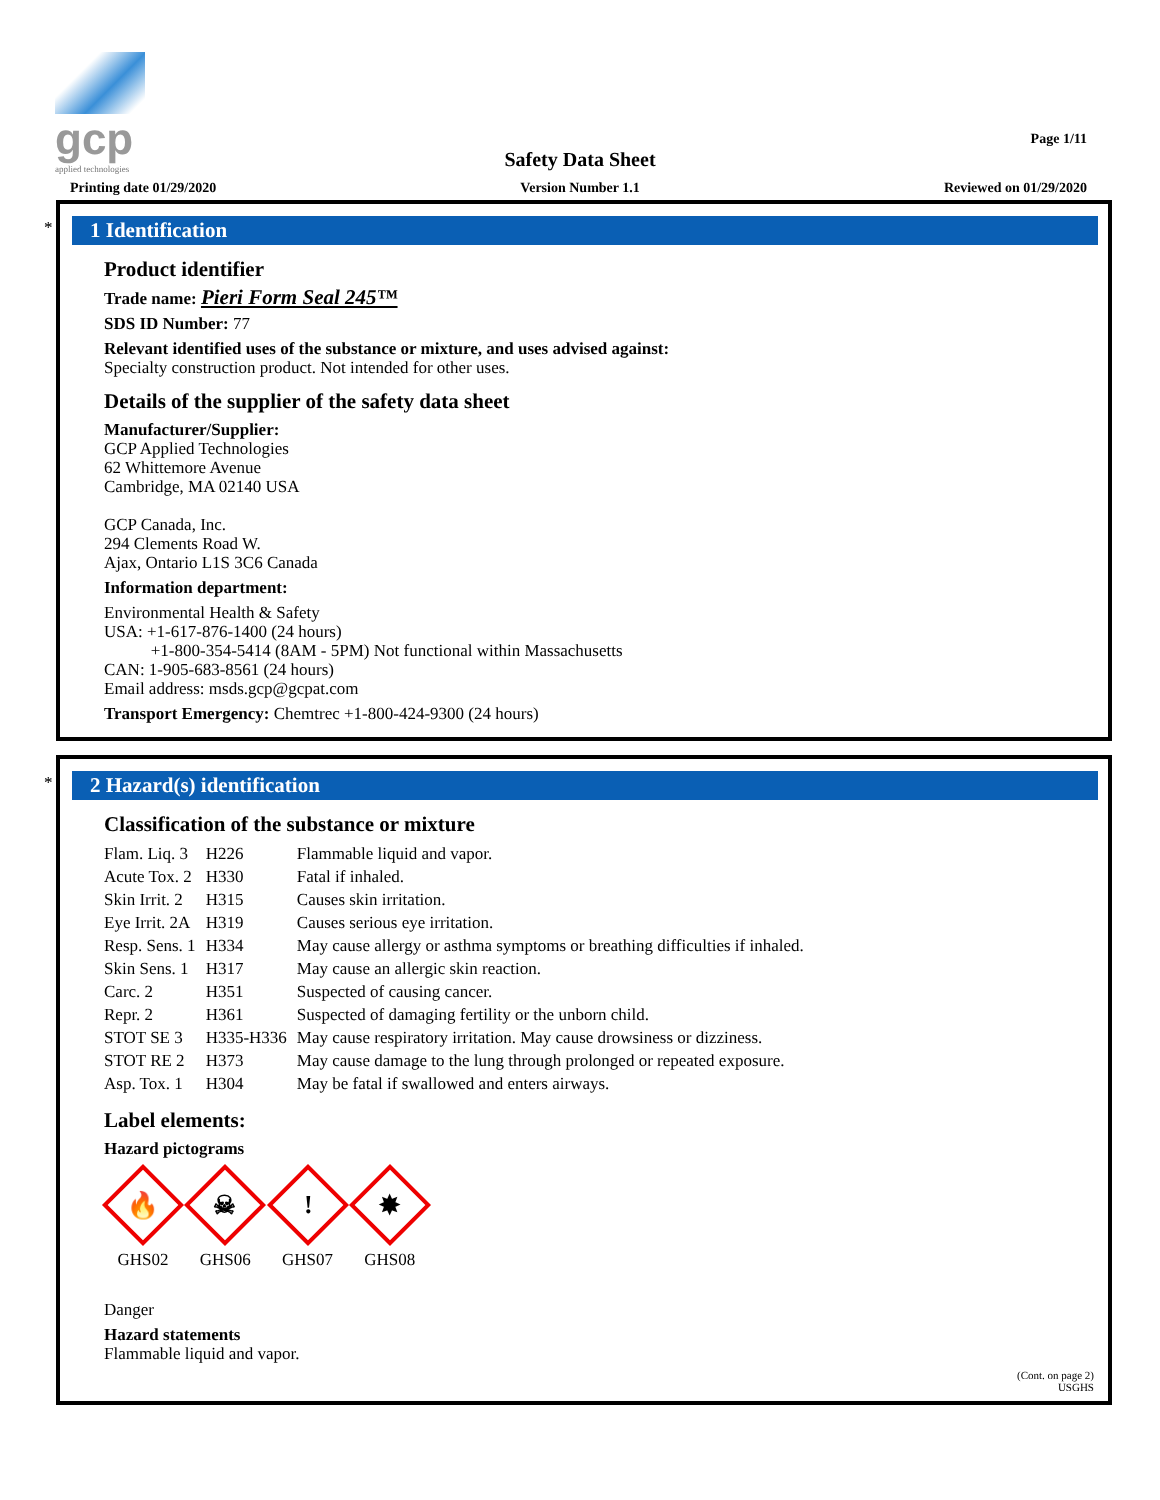gcp
applied technologies
Page 1/11
Safety Data Sheet
Printing date 01/29/2020 Version Number 1.1 Reviewed on 01/29/2020
*
1 Identification
Product identifier
Trade name: Pieri Form Seal 245™
SDS ID Number: 77
Relevant identified uses of the substance or mixture, and uses advised against:
Specialty construction product. Not intended for other uses.
Details of the supplier of the safety data sheet
Manufacturer/Supplier:
GCP Applied Technologies
62 Whittemore Avenue
Cambridge, MA 02140 USA
GCP Canada, Inc.
294 Clements Road W.
Ajax, Ontario L1S 3C6 Canada
Information department:
Environmental Health & Safety
USA: +1-617-876-1400 (24 hours)
+1-800-354-5414 (8AM - 5PM) Not functional within Massachusetts
CAN: 1-905-683-8561 (24 hours)
Email address: msds.gcp@gcpat.com
Transport Emergency: Chemtrec +1-800-424-9300 (24 hours)
*
2 Hazard(s) identification
Classification of the substance or mixture
| Flam. Liq. 3 | H226 | Flammable liquid and vapor. |
| Acute Tox. 2 | H330 | Fatal if inhaled. |
| Skin Irrit. 2 | H315 | Causes skin irritation. |
| Eye Irrit. 2A | H319 | Causes serious eye irritation. |
| Resp. Sens. 1 | H334 | May cause allergy or asthma symptoms or breathing difficulties if inhaled. |
| Skin Sens. 1 | H317 | May cause an allergic skin reaction. |
| Carc. 2 | H351 | Suspected of causing cancer. |
| Repr. 2 | H361 | Suspected of damaging fertility or the unborn child. |
| STOT SE 3 | H335-H336 | May cause respiratory irritation. May cause drowsiness or dizziness. |
| STOT RE 2 | H373 | May cause damage to the lung through prolonged or repeated exposure. |
| Asp. Tox. 1 | H304 | May be fatal if swallowed and enters airways. |
Label elements:
Hazard pictograms
🔥
GHS02
☠
GHS06
!
GHS07
✸
GHS08
Danger
Hazard statements
Flammable liquid and vapor.
(Cont. on page 2)
USGHS